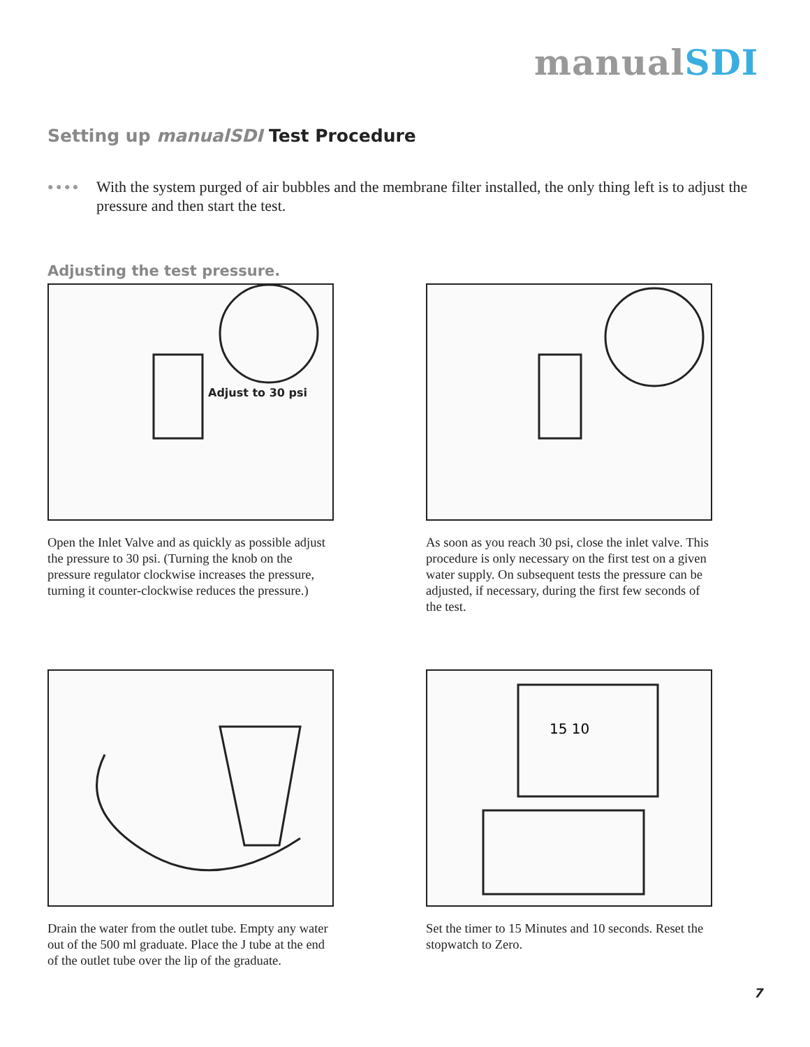manualSDI
Setting up manualSDI Test Procedure
● ● ● ●
With the system purged of air bubbles and the membrane filter installed, the only thing left is to adjust the pressure and then start the test.
Adjusting the test pressure.
Adjust to 30 psi
Open the Inlet Valve and as quickly as possible adjust the pressure to 30 psi. (Turning the knob on the pressure regulator clockwise increases the pressure, turning it counter-clockwise reduces the pressure.)
As soon as you reach 30 psi, close the inlet valve. This procedure is only necessary on the first test on a given water supply. On subsequent tests the pressure can be adjusted, if necessary, during the first few seconds of the test.
Drain the water from the outlet tube. Empty any water out of the 500 ml graduate. Place the J tube at the end of the outlet tube over the lip of the graduate.
15 10
Set the timer to 15 Minutes and 10 seconds. Reset the stopwatch to Zero.
7